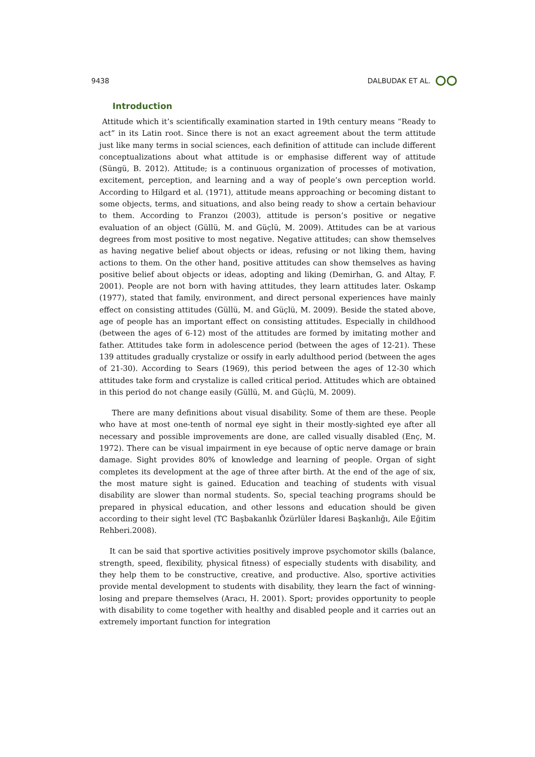9438 DALBUDAK ET AL.
Introduction
Attitude which it’s scientifically examination started in 19th century means “Ready to act” in its Latin root. Since there is not an exact agreement about the term attitude just like many terms in social sciences, each definition of attitude can include different conceptualizations about what attitude is or emphasise different way of attitude (Süngü, B. 2012). Attitude; is a continuous organization of processes of motivation, excitement, perception, and learning and a way of people’s own perception world. According to Hilgard et al. (1971), attitude means approaching or becoming distant to some objects, terms, and situations, and also being ready to show a certain behaviour to them. According to Franzoı (2003), attitude is person’s positive or negative evaluation of an object (Güllü, M. and Güçlü, M. 2009). Attitudes can be at various degrees from most positive to most negative. Negative attitudes; can show themselves as having negative belief about objects or ideas, refusing or not liking them, having actions to them. On the other hand, positive attitudes can show themselves as having positive belief about objects or ideas, adopting and liking (Demirhan, G. and Altay, F. 2001). People are not born with having attitudes, they learn attitudes later. Oskamp (1977), stated that family, environment, and direct personal experiences have mainly effect on consisting attitudes (Güllü, M. and Güçlü, M. 2009). Beside the stated above, age of people has an important effect on consisting attitudes. Especially in childhood (between the ages of 6-12) most of the attitudes are formed by imitating mother and father. Attitudes take form in adolescence period (between the ages of 12-21). These 139 attitudes gradually crystalize or ossify in early adulthood period (between the ages of 21-30). According to Sears (1969), this period between the ages of 12-30 which attitudes take form and crystalize is called critical period. Attitudes which are obtained in this period do not change easily (Güllü, M. and Güçlü, M. 2009).
There are many definitions about visual disability. Some of them are these. People who have at most one-tenth of normal eye sight in their mostly-sighted eye after all necessary and possible improvements are done, are called visually disabled (Enç, M. 1972). There can be visual impairment in eye because of optic nerve damage or brain damage. Sight provides 80% of knowledge and learning of people. Organ of sight completes its development at the age of three after birth. At the end of the age of six, the most mature sight is gained. Education and teaching of students with visual disability are slower than normal students. So, special teaching programs should be prepared in physical education, and other lessons and education should be given according to their sight level (TC Başbakanlık Özürlüler İdaresi Başkanlığı, Aile Eğitim Rehberi.2008).
It can be said that sportive activities positively improve psychomotor skills (balance, strength, speed, flexibility, physical fitness) of especially students with disability, and they help them to be constructive, creative, and productive. Also, sportive activities provide mental development to students with disability, they learn the fact of winning-losing and prepare themselves (Aracı, H. 2001). Sport; provides opportunity to people with disability to come together with healthy and disabled people and it carries out an extremely important function for integration